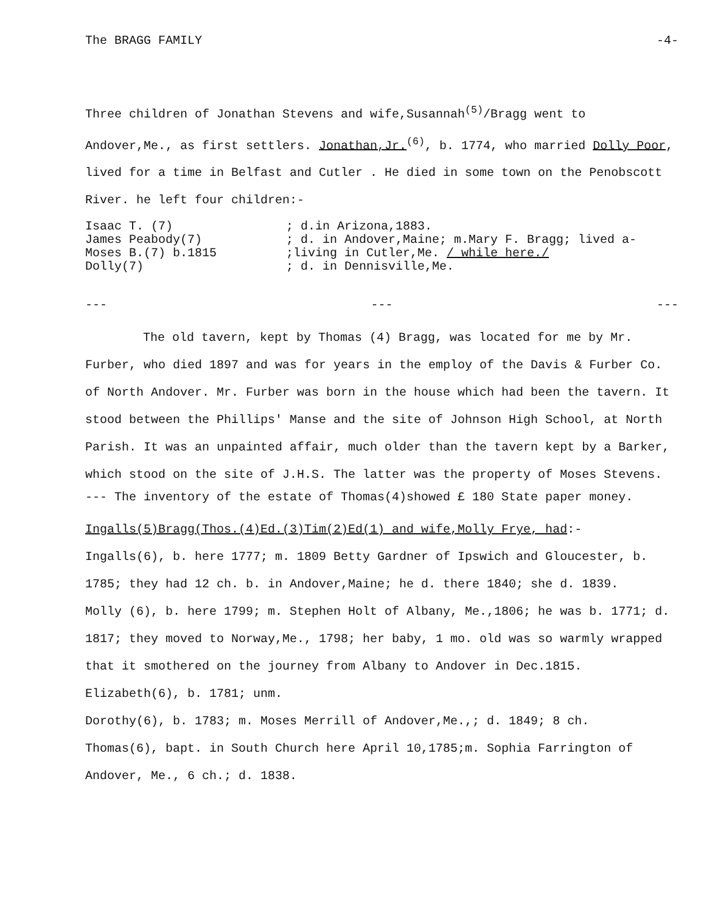The BRAGG FAMILY -4-
Three children of Jonathan Stevens and wife,Susannah<sup>(5)</sup>/Bragg went to Andover,Me., as first settlers. Jonathan,Jr.<sup>(6)</sup>, b. 1774, who married Dolly Poor, lived for a time in Belfast and Cutler . He died in some town on the Penobscott River. he left four children:-
Isaac T. (7); d.in Arizona,1883. James Peabody(7); d. in Andover,Maine; m.Mary F. Bragg; lived a- Moses B.(7) b.1815;living in Cutler,Me. / while here./ Dolly(7); d. in Dennisville,Me.
--- --- ---
The old tavern, kept by Thomas (4) Bragg, was located for me by Mr. Furber, who died 1897 and was for years in the employ of the Davis & Furber Co. of North Andover. Mr. Furber was born in the house which had been the tavern. It stood between the Phillips' Manse and the site of Johnson High School, at North Parish. It was an unpainted affair, much older than the tavern kept by a Barker, which stood on the site of J.H.S. The latter was the property of Moses Stevens.
--- The inventory of the estate of Thomas(4)showed £ 180 State paper money.
Ingalls(5)Bragg(Thos.(4)Ed.(3)Tim(2)Ed(1) and wife,Molly Frye, had:-
Ingalls(6), b. here 1777; m. 1809 Betty Gardner of Ipswich and Gloucester, b. 1785; they had 12 ch. b. in Andover,Maine; he d. there 1840; she d. 1839.
Molly (6), b. here 1799; m. Stephen Holt of Albany, Me.,1806; he was b. 1771; d. 1817; they moved to Norway,Me., 1798; her baby, 1 mo. old was so warmly wrapped that it smothered on the journey from Albany to Andover in Dec.1815.
Elizabeth(6), b. 1781; unm.
Dorothy(6), b. 1783; m. Moses Merrill of Andover,Me.,; d. 1849; 8 ch.
Thomas(6), bapt. in South Church here April 10,1785;m. Sophia Farrington of Andover, Me., 6 ch.; d. 1838.